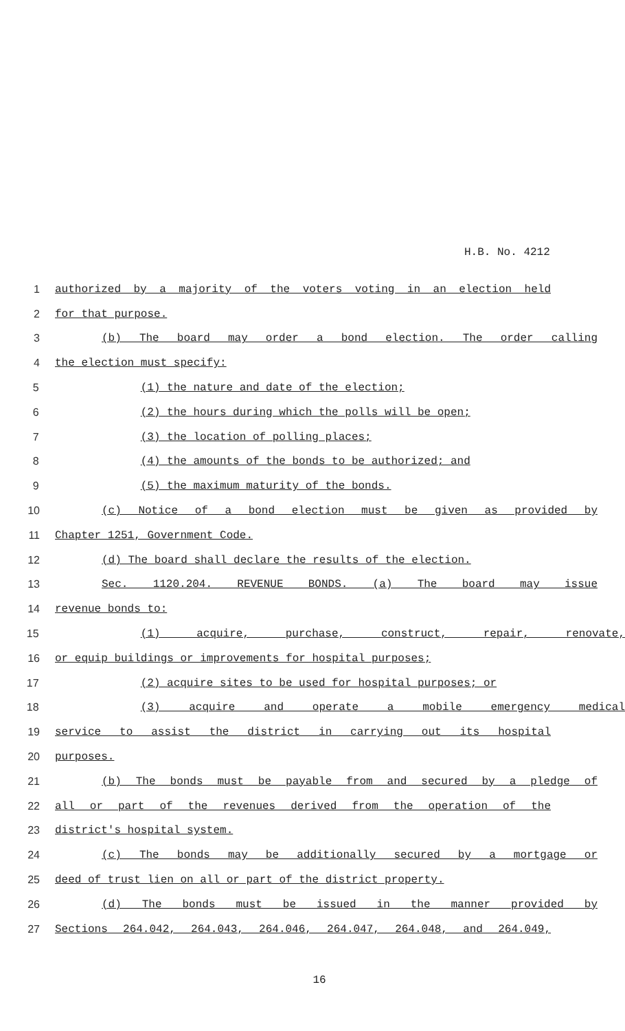H.B. No. 4212
1
authorized by a majority of the voters voting in an election held
2
for that purpose.
3
(b) The board may order a bond election. The order calling
4
the election must specify:
5
(1) the nature and date of the election;
6
(2) the hours during which the polls will be open;
7
(3) the location of polling places;
8
(4) the amounts of the bonds to be authorized; and
9
(5) the maximum maturity of the bonds.
10
(c) Notice of a bond election must be given as provided by
11
Chapter 1251, Government Code.
12
(d) The board shall declare the results of the election.
13
Sec. 1120.204. REVENUE BONDS. (a) The board may issue
14
revenue bonds to:
15
(1) acquire, purchase, construct, repair, renovate,
16
or equip buildings or improvements for hospital purposes;
17
(2) acquire sites to be used for hospital purposes; or
18
(3) acquire and operate a mobile emergency medical
19
service to assist the district in carrying out its hospital
20
purposes.
21
(b) The bonds must be payable from and secured by a pledge of
22
all or part of the revenues derived from the operation of the
23
district's hospital system.
24
(c) The bonds may be additionally secured by a mortgage or
25
deed of trust lien on all or part of the district property.
26
(d) The bonds must be issued in the manner provided by
27
Sections 264.042, 264.043, 264.046, 264.047, 264.048, and 264.049,
16